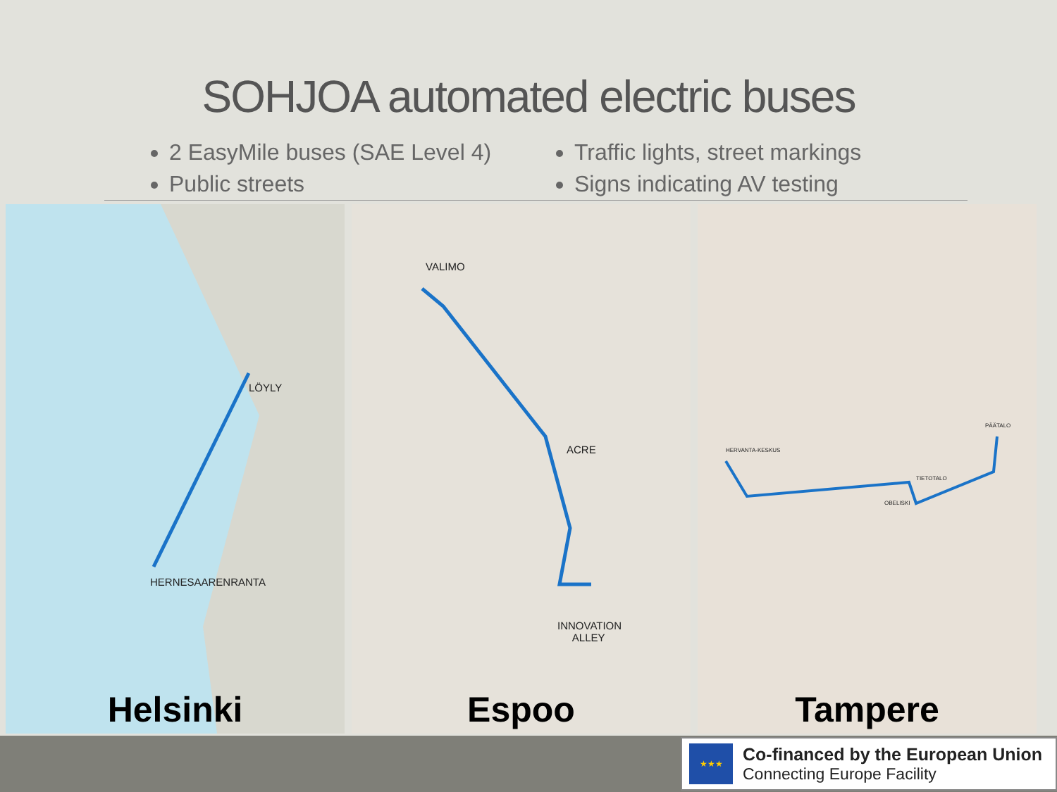SOHJOA automated electric buses
2 EasyMile buses (SAE Level 4)
Public streets
Traffic lights, street markings
Signs indicating AV testing
LÖYLY
HERNESAARENRANTA
Helsinki
VALIMO
ACRE
INNOVATION
ALLEY
Espoo
HERVANTA-KESKUS
TIETOTALO
OBELISKI
PÄÄTALO
Tampere
★★★
Co-financed by the European Union
Connecting Europe Facility